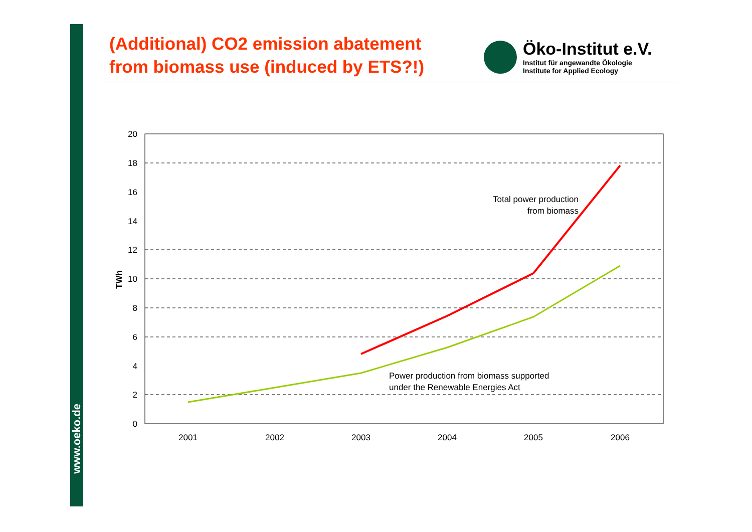www.oeko.de
(Additional) CO2 emission abatement
from biomass use (induced by ETS?!)
Öko-Institut e.V.
Institut für angewandte Ökologie
Institute for Applied Ecology
20
18
16
14
12
10
8
6
4
2
0
TWh
2001
2002
2003
2004
2005
2006
Total power production
from biomass
Power production from biomass supported
under the Renewable Energies Act